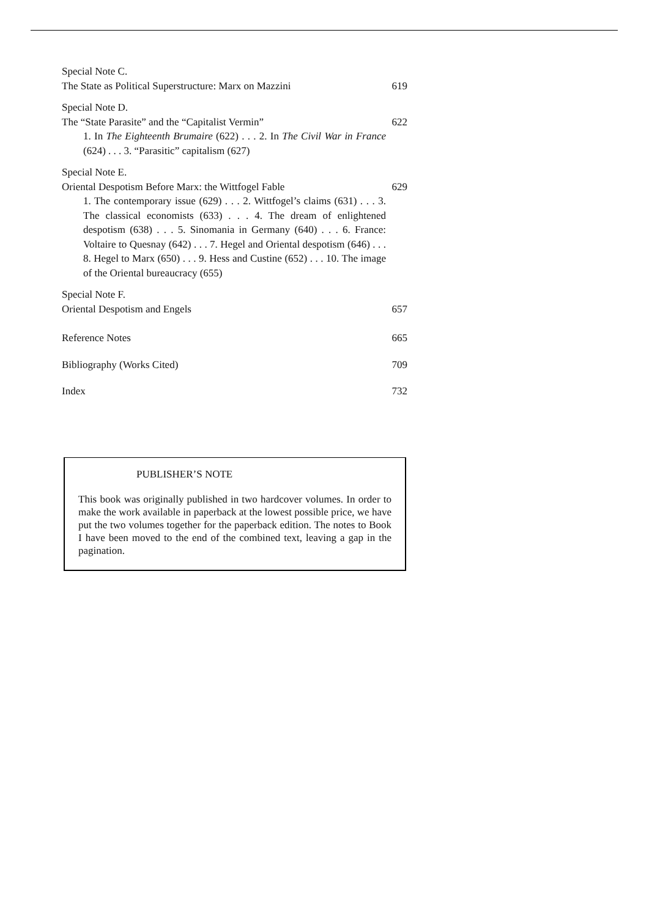Special Note C.
The State as Political Superstructure: Marx on Mazzini 619
Special Note D.
The “State Parasite” and the “Capitalist Vermin” 622
1. In The Eighteenth Brumaire (622) . . . 2. In The Civil War in France (624) . . . 3. “Parasitic” capitalism (627)
Special Note E.
Oriental Despotism Before Marx: the Wittfogel Fable 629
1. The contemporary issue (629) . . . 2. Wittfogel’s claims (631) . . . 3. The classical economists (633) . . . 4. The dream of enlightened despotism (638) . . . 5. Sinomania in Germany (640) . . . 6. France: Voltaire to Quesnay (642) . . . 7. Hegel and Oriental despotism (646) . . . 8. Hegel to Marx (650) . . . 9. Hess and Custine (652) . . . 10. The image of the Oriental bureaucracy (655)
Special Note F.
Oriental Despotism and Engels 657
Reference Notes 665
Bibliography (Works Cited) 709
Index 732
PUBLISHER’S NOTE
This book was originally published in two hardcover volumes. In order to make the work available in paperback at the lowest possible price, we have put the two volumes together for the paperback edition. The notes to Book I have been moved to the end of the combined text, leaving a gap in the pagination.